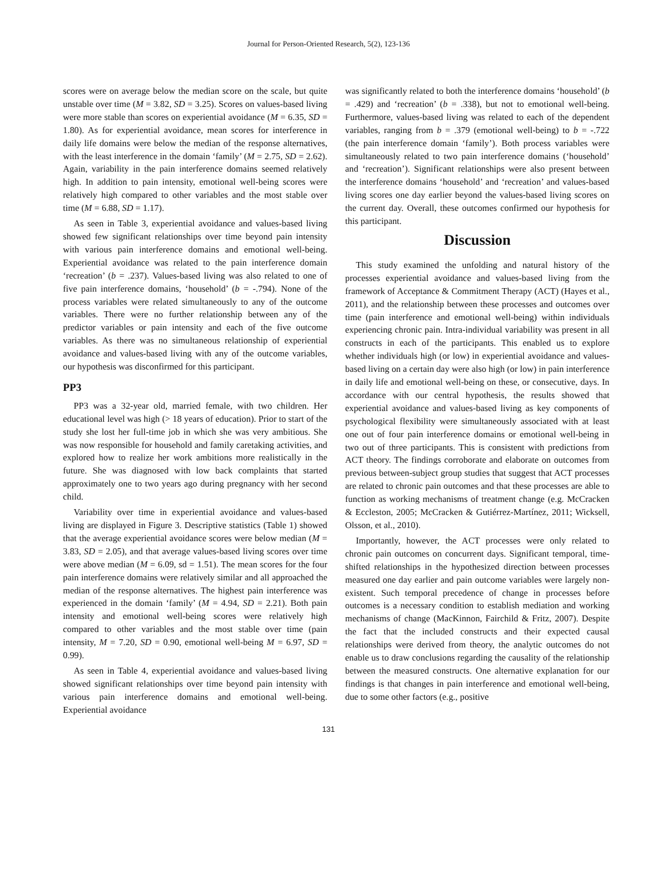Journal for Person-Oriented Research, 5(2), 123-136
scores were on average below the median score on the scale, but quite unstable over time (M = 3.82, SD = 3.25). Scores on values-based living were more stable than scores on experiential avoidance (M = 6.35, SD = 1.80). As for experiential avoidance, mean scores for interference in daily life domains were below the median of the response alternatives, with the least interference in the domain ‘family’ (M = 2.75, SD = 2.62). Again, variability in the pain interference domains seemed relatively high. In addition to pain intensity, emotional well-being scores were relatively high compared to other variables and the most stable over time (M = 6.88, SD = 1.17).
As seen in Table 3, experiential avoidance and values-based living showed few significant relationships over time beyond pain intensity with various pain interference domains and emotional well-being. Experiential avoidance was related to the pain interference domain ‘recreation’ (b = .237). Values-based living was also related to one of five pain interference domains, ‘household’ (b = -.794). None of the process variables were related simultaneously to any of the outcome variables. There were no further relationship between any of the predictor variables or pain intensity and each of the five outcome variables. As there was no simultaneous relationship of experiential avoidance and values-based living with any of the outcome variables, our hypothesis was disconfirmed for this participant.
PP3
PP3 was a 32-year old, married female, with two children. Her educational level was high (> 18 years of education). Prior to start of the study she lost her full-time job in which she was very ambitious. She was now responsible for household and family caretaking activities, and explored how to realize her work ambitions more realistically in the future. She was diagnosed with low back complaints that started approximately one to two years ago during pregnancy with her second child.
Variability over time in experiential avoidance and values-based living are displayed in Figure 3. Descriptive statistics (Table 1) showed that the average experiential avoidance scores were below median (M = 3.83, SD = 2.05), and that average values-based living scores over time were above median (M = 6.09, sd = 1.51). The mean scores for the four pain interference domains were relatively similar and all approached the median of the response alternatives. The highest pain interference was experienced in the domain ‘family’ (M = 4.94, SD = 2.21). Both pain intensity and emotional well-being scores were relatively high compared to other variables and the most stable over time (pain intensity, M = 7.20, SD = 0.90, emotional well-being M = 6.97, SD = 0.99).
As seen in Table 4, experiential avoidance and values-based living showed significant relationships over time beyond pain intensity with various pain interference domains and emotional well-being. Experiential avoidance
was significantly related to both the interference domains ‘household’ (b = .429) and ‘recreation’ (b = .338), but not to emotional well-being. Furthermore, values-based living was related to each of the dependent variables, ranging from b = .379 (emotional well-being) to b = -.722 (the pain interference domain ‘family’). Both process variables were simultaneously related to two pain interference domains (‘household’ and ‘recreation’). Significant relationships were also present between the interference domains ‘household’ and ‘recreation’ and values-based living scores one day earlier beyond the values-based living scores on the current day. Overall, these outcomes confirmed our hypothesis for this participant.
Discussion
This study examined the unfolding and natural history of the processes experiential avoidance and values-based living from the framework of Acceptance & Commitment Therapy (ACT) (Hayes et al., 2011), and the relationship between these processes and outcomes over time (pain interference and emotional well-being) within individuals experiencing chronic pain. Intra-individual variability was present in all constructs in each of the participants. This enabled us to explore whether individuals high (or low) in experiential avoidance and values-based living on a certain day were also high (or low) in pain interference in daily life and emotional well-being on these, or consecutive, days. In accordance with our central hypothesis, the results showed that experiential avoidance and values-based living as key components of psychological flexibility were simultaneously associated with at least one out of four pain interference domains or emotional well-being in two out of three participants. This is consistent with predictions from ACT theory. The findings corroborate and elaborate on outcomes from previous between-subject group studies that suggest that ACT processes are related to chronic pain outcomes and that these processes are able to function as working mechanisms of treatment change (e.g. McCracken & Eccleston, 2005; McCracken & Gutiérrez-Martínez, 2011; Wicksell, Olsson, et al., 2010).
Importantly, however, the ACT processes were only related to chronic pain outcomes on concurrent days. Significant temporal, time-shifted relationships in the hypothesized direction between processes measured one day earlier and pain outcome variables were largely non-existent. Such temporal precedence of change in processes before outcomes is a necessary condition to establish mediation and working mechanisms of change (MacKinnon, Fairchild & Fritz, 2007). Despite the fact that the included constructs and their expected causal relationships were derived from theory, the analytic outcomes do not enable us to draw conclusions regarding the causality of the relationship between the measured constructs. One alternative explanation for our findings is that changes in pain interference and emotional well-being, due to some other factors (e.g., positive
131